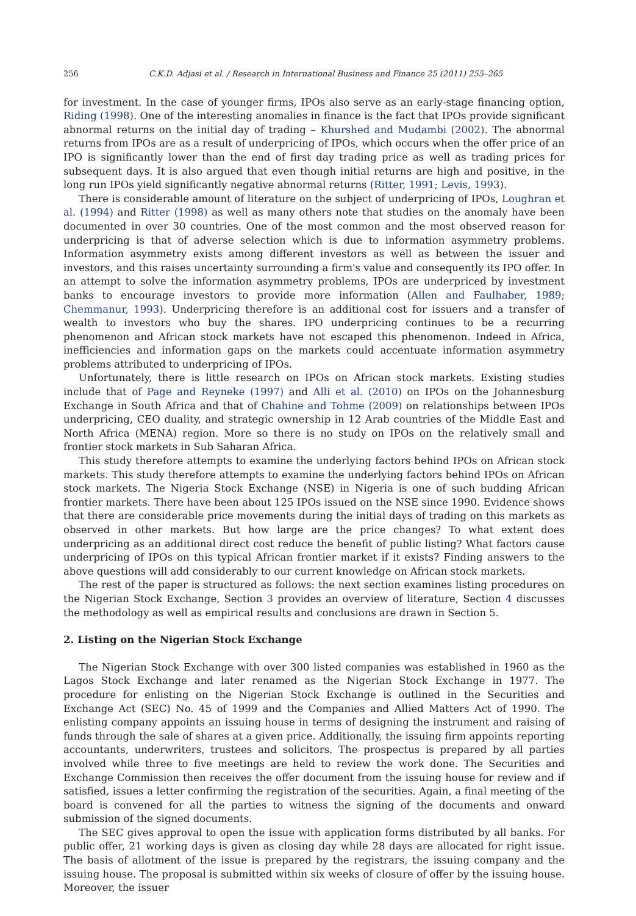256 C.K.D. Adjasi et al. / Research in International Business and Finance 25 (2011) 255–265
for investment. In the case of younger firms, IPOs also serve as an early-stage financing option, Riding (1998). One of the interesting anomalies in finance is the fact that IPOs provide significant abnormal returns on the initial day of trading – Khurshed and Mudambi (2002). The abnormal returns from IPOs are as a result of underpricing of IPOs, which occurs when the offer price of an IPO is significantly lower than the end of first day trading price as well as trading prices for subsequent days. It is also argued that even though initial returns are high and positive, in the long run IPOs yield significantly negative abnormal returns (Ritter, 1991; Levis, 1993).
There is considerable amount of literature on the subject of underpricing of IPOs, Loughran et al. (1994) and Ritter (1998) as well as many others note that studies on the anomaly have been documented in over 30 countries. One of the most common and the most observed reason for underpricing is that of adverse selection which is due to information asymmetry problems. Information asymmetry exists among different investors as well as between the issuer and investors, and this raises uncertainty surrounding a firm's value and consequently its IPO offer. In an attempt to solve the information asymmetry problems, IPOs are underpriced by investment banks to encourage investors to provide more information (Allen and Faulhaber, 1989; Chemmanur, 1993). Underpricing therefore is an additional cost for issuers and a transfer of wealth to investors who buy the shares. IPO underpricing continues to be a recurring phenomenon and African stock markets have not escaped this phenomenon. Indeed in Africa, inefficiencies and information gaps on the markets could accentuate information asymmetry problems attributed to underpricing of IPOs.
Unfortunately, there is little research on IPOs on African stock markets. Existing studies include that of Page and Reyneke (1997) and Alli et al. (2010) on IPOs on the Johannesburg Exchange in South Africa and that of Chahine and Tohme (2009) on relationships between IPOs underpricing, CEO duality, and strategic ownership in 12 Arab countries of the Middle East and North Africa (MENA) region. More so there is no study on IPOs on the relatively small and frontier stock markets in Sub Saharan Africa.
This study therefore attempts to examine the underlying factors behind IPOs on African stock markets. This study therefore attempts to examine the underlying factors behind IPOs on African stock markets. The Nigeria Stock Exchange (NSE) in Nigeria is one of such budding African frontier markets. There have been about 125 IPOs issued on the NSE since 1990. Evidence shows that there are considerable price movements during the initial days of trading on this markets as observed in other markets. But how large are the price changes? To what extent does underpricing as an additional direct cost reduce the benefit of public listing? What factors cause underpricing of IPOs on this typical African frontier market if it exists? Finding answers to the above questions will add considerably to our current knowledge on African stock markets.
The rest of the paper is structured as follows: the next section examines listing procedures on the Nigerian Stock Exchange, Section 3 provides an overview of literature, Section 4 discusses the methodology as well as empirical results and conclusions are drawn in Section 5.
2. Listing on the Nigerian Stock Exchange
The Nigerian Stock Exchange with over 300 listed companies was established in 1960 as the Lagos Stock Exchange and later renamed as the Nigerian Stock Exchange in 1977. The procedure for enlisting on the Nigerian Stock Exchange is outlined in the Securities and Exchange Act (SEC) No. 45 of 1999 and the Companies and Allied Matters Act of 1990. The enlisting company appoints an issuing house in terms of designing the instrument and raising of funds through the sale of shares at a given price. Additionally, the issuing firm appoints reporting accountants, underwriters, trustees and solicitors. The prospectus is prepared by all parties involved while three to five meetings are held to review the work done. The Securities and Exchange Commission then receives the offer document from the issuing house for review and if satisfied, issues a letter confirming the registration of the securities. Again, a final meeting of the board is convened for all the parties to witness the signing of the documents and onward submission of the signed documents.
The SEC gives approval to open the issue with application forms distributed by all banks. For public offer, 21 working days is given as closing day while 28 days are allocated for right issue. The basis of allotment of the issue is prepared by the registrars, the issuing company and the issuing house. The proposal is submitted within six weeks of closure of offer by the issuing house. Moreover, the issuer